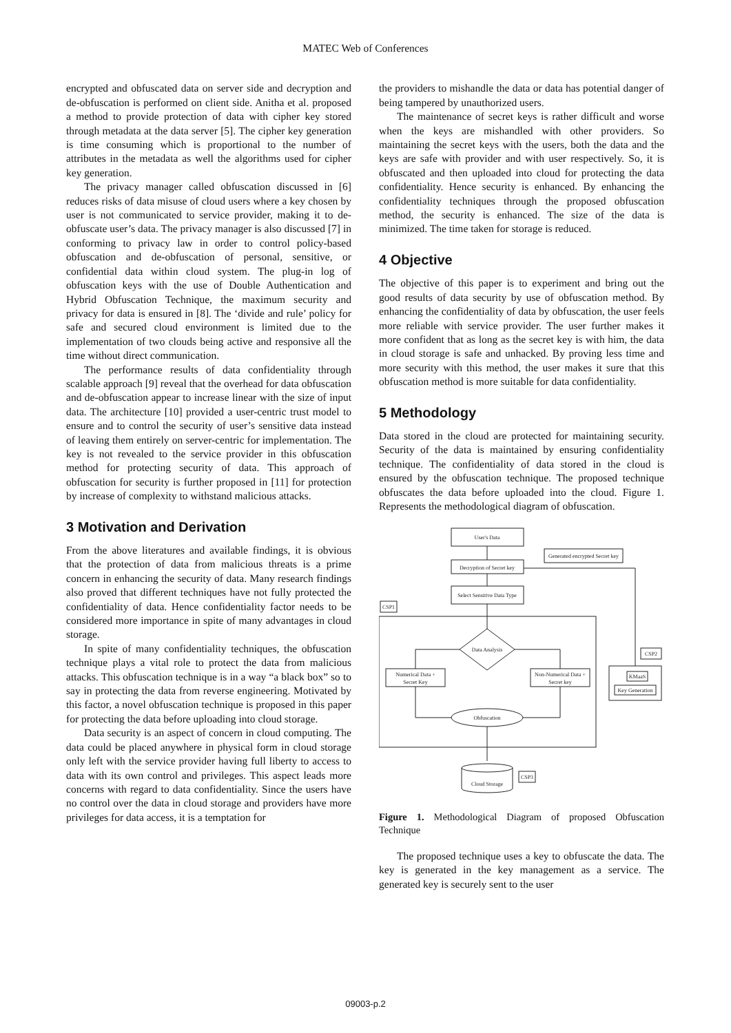MATEC Web of Conferences
encrypted and obfuscated data on server side and decryption and de-obfuscation is performed on client side. Anitha et al. proposed a method to provide protection of data with cipher key stored through metadata at the data server [5]. The cipher key generation is time consuming which is proportional to the number of attributes in the metadata as well the algorithms used for cipher key generation.
The privacy manager called obfuscation discussed in [6] reduces risks of data misuse of cloud users where a key chosen by user is not communicated to service provider, making it to de-obfuscate user’s data. The privacy manager is also discussed [7] in conforming to privacy law in order to control policy-based obfuscation and de-obfuscation of personal, sensitive, or confidential data within cloud system. The plug-in log of obfuscation keys with the use of Double Authentication and Hybrid Obfuscation Technique, the maximum security and privacy for data is ensured in [8]. The ‘divide and rule’ policy for safe and secured cloud environment is limited due to the implementation of two clouds being active and responsive all the time without direct communication.
The performance results of data confidentiality through scalable approach [9] reveal that the overhead for data obfuscation and de-obfuscation appear to increase linear with the size of input data. The architecture [10] provided a user-centric trust model to ensure and to control the security of user’s sensitive data instead of leaving them entirely on server-centric for implementation. The key is not revealed to the service provider in this obfuscation method for protecting security of data. This approach of obfuscation for security is further proposed in [11] for protection by increase of complexity to withstand malicious attacks.
3 Motivation and Derivation
From the above literatures and available findings, it is obvious that the protection of data from malicious threats is a prime concern in enhancing the security of data. Many research findings also proved that different techniques have not fully protected the confidentiality of data. Hence confidentiality factor needs to be considered more importance in spite of many advantages in cloud storage.
In spite of many confidentiality techniques, the obfuscation technique plays a vital role to protect the data from malicious attacks. This obfuscation technique is in a way “a black box” so to say in protecting the data from reverse engineering. Motivated by this factor, a novel obfuscation technique is proposed in this paper for protecting the data before uploading into cloud storage.
Data security is an aspect of concern in cloud computing. The data could be placed anywhere in physical form in cloud storage only left with the service provider having full liberty to access to data with its own control and privileges. This aspect leads more concerns with regard to data confidentiality. Since the users have no control over the data in cloud storage and providers have more privileges for data access, it is a temptation for
the providers to mishandle the data or data has potential danger of being tampered by unauthorized users.
The maintenance of secret keys is rather difficult and worse when the keys are mishandled with other providers. So maintaining the secret keys with the users, both the data and the keys are safe with provider and with user respectively. So, it is obfuscated and then uploaded into cloud for protecting the data confidentiality. Hence security is enhanced. By enhancing the confidentiality techniques through the proposed obfuscation method, the security is enhanced. The size of the data is minimized. The time taken for storage is reduced.
4 Objective
The objective of this paper is to experiment and bring out the good results of data security by use of obfuscation method. By enhancing the confidentiality of data by obfuscation, the user feels more reliable with service provider. The user further makes it more confident that as long as the secret key is with him, the data in cloud storage is safe and unhacked. By proving less time and more security with this method, the user makes it sure that this obfuscation method is more suitable for data confidentiality.
5 Methodology
Data stored in the cloud are protected for maintaining security. Security of the data is maintained by ensuring confidentiality technique. The confidentiality of data stored in the cloud is ensured by the obfuscation technique. The proposed technique obfuscates the data before uploaded into the cloud. Figure 1. Represents the methodological diagram of obfuscation.
User's Data
Generated encrypted Secret key
Decryption of Secret key
Select Sensitive Data Type
CSP1
Data Analysis
Numerical Data +
Secret Key
Non-Numerical Data +
Secret key
Obfuscation
CSP2
KMaaS
Key Generation
Cloud Storage
CSP3
Figure 1. Methodological Diagram of proposed Obfuscation Technique
The proposed technique uses a key to obfuscate the data. The key is generated in the key management as a service. The generated key is securely sent to the user
09003-p.2